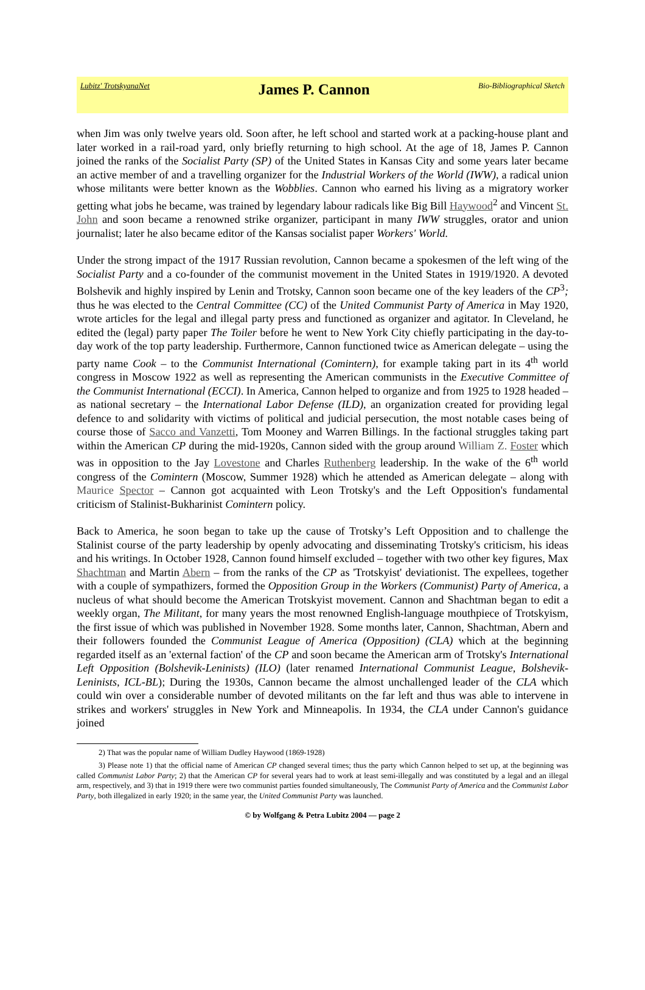Lubitz' TrotskyanaNet
James P. Cannon
Bio-Bibliographical Sketch
when Jim was only twelve years old. Soon after, he left school and started work at a packing-house plant and later worked in a rail-road yard, only briefly returning to high school. At the age of 18, James P. Cannon joined the ranks of the Socialist Party (SP) of the United States in Kansas City and some years later became an active member of and a travelling organizer for the Industrial Workers of the World (IWW), a radical union whose militants were better known as the Wobblies. Cannon who earned his living as a migratory worker getting what jobs he became, was trained by legendary labour radicals like Big Bill Haywood<sup>2</sup> and Vincent St. John and soon became a renowned strike organizer, participant in many IWW struggles, orator and union journalist; later he also became editor of the Kansas socialist paper Workers' World.
Under the strong impact of the 1917 Russian revolution, Cannon became a spokesmen of the left wing of the Socialist Party and a co-founder of the communist movement in the United States in 1919/1920. A devoted Bolshevik and highly inspired by Lenin and Trotsky, Cannon soon became one of the key leaders of the CP<sup>3</sup>; thus he was elected to the Central Committee (CC) of the United Communist Party of America in May 1920, wrote articles for the legal and illegal party press and functioned as organizer and agitator. In Cleveland, he edited the (legal) party paper The Toiler before he went to New York City chiefly participating in the day-to-day work of the top party leadership. Furthermore, Cannon functioned twice as American delegate – using the party name Cook – to the Communist International (Comintern), for example taking part in its 4<sup>th</sup> world congress in Moscow 1922 as well as representing the American communists in the Executive Committee of the Communist International (ECCI). In America, Cannon helped to organize and from 1925 to 1928 headed – as national secretary – the International Labor Defense (ILD), an organization created for providing legal defence to and solidarity with victims of political and judicial persecution, the most notable cases being of course those of Sacco and Vanzetti, Tom Mooney and Warren Billings. In the factional struggles taking part within the American CP during the mid-1920s, Cannon sided with the group around William Z. Foster which was in opposition to the Jay Lovestone and Charles Ruthenberg leadership. In the wake of the 6<sup>th</sup> world congress of the Comintern (Moscow, Summer 1928) which he attended as American delegate – along with Maurice Spector – Cannon got acquainted with Leon Trotsky's and the Left Opposition's fundamental criticism of Stalinist-Bukharinist Comintern policy.
Back to America, he soon began to take up the cause of Trotsky’s Left Opposition and to challenge the Stalinist course of the party leadership by openly advocating and disseminating Trotsky's criticism, his ideas and his writings. In October 1928, Cannon found himself excluded – together with two other key figures, Max Shachtman and Martin Abern – from the ranks of the CP as 'Trotskyist' deviationist. The expellees, together with a couple of sympathizers, formed the Opposition Group in the Workers (Communist) Party of America, a nucleus of what should become the American Trotskyist movement. Cannon and Shachtman began to edit a weekly organ, The Militant, for many years the most renowned English-language mouthpiece of Trotskyism, the first issue of which was published in November 1928. Some months later, Cannon, Shachtman, Abern and their followers founded the Communist League of America (Opposition) (CLA) which at the beginning regarded itself as an 'external faction' of the CP and soon became the American arm of Trotsky's International Left Opposition (Bolshevik-Leninists) (ILO) (later renamed International Communist League, Bolshevik-Leninists, ICL-BL); During the 1930s, Cannon became the almost unchallenged leader of the CLA which could win over a considerable number of devoted militants on the far left and thus was able to intervene in strikes and workers' struggles in New York and Minneapolis. In 1934, the CLA under Cannon's guidance joined
2) That was the popular name of William Dudley Haywood (1869-1928)
3) Please note 1) that the official name of American CP changed several times; thus the party which Cannon helped to set up, at the beginning was called Communist Labor Party; 2) that the American CP for several years had to work at least semi-illegally and was constituted by a legal and an illegal arm, respectively, and 3) that in 1919 there were two communist parties founded simultaneously, The Communist Party of America and the Communist Labor Party, both illegalized in early 1920; in the same year, the United Communist Party was launched.
© by Wolfgang & Petra Lubitz 2004 — page 2